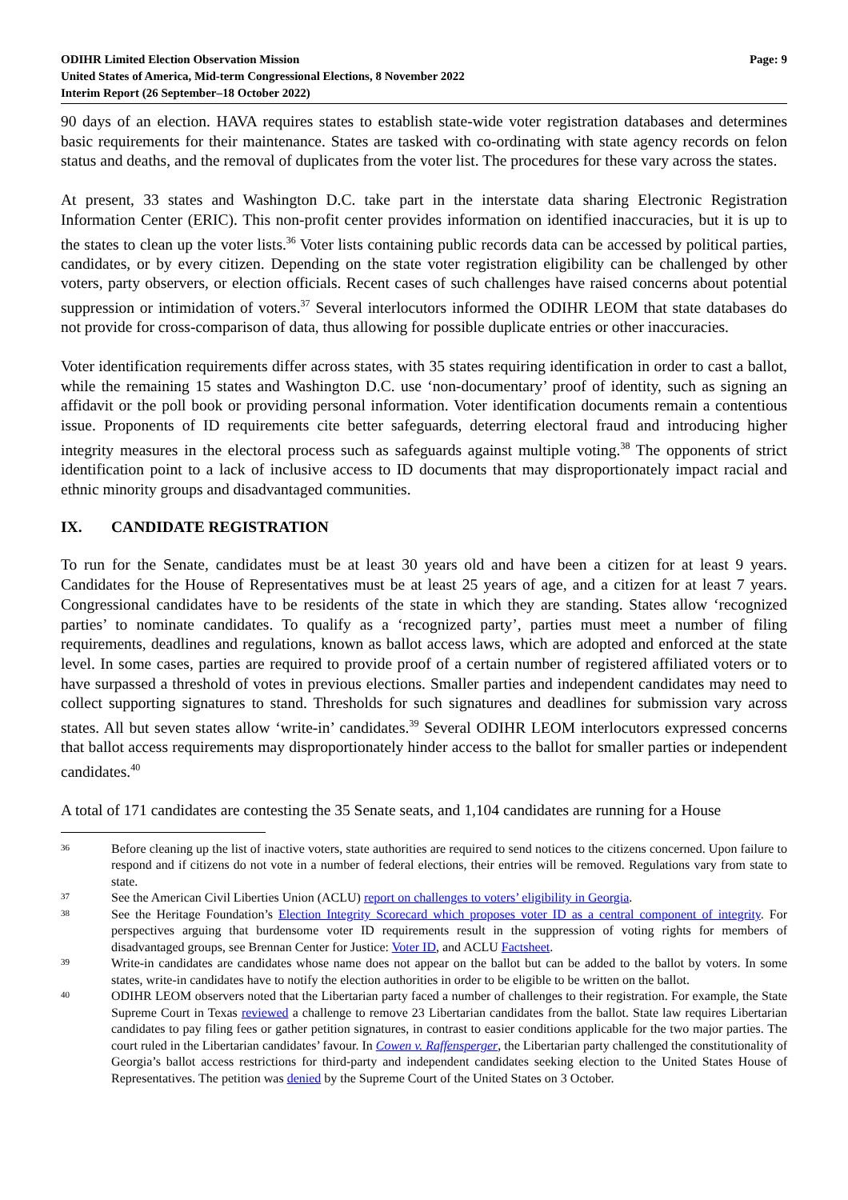ODIHR Limited Election Observation Mission
United States of America, Mid-term Congressional Elections, 8 November 2022
Interim Report (26 September–18 October 2022)
Page: 9
90 days of an election. HAVA requires states to establish state-wide voter registration databases and determines basic requirements for their maintenance. States are tasked with co-ordinating with state agency records on felon status and deaths, and the removal of duplicates from the voter list. The procedures for these vary across the states.
At present, 33 states and Washington D.C. take part in the interstate data sharing Electronic Registration Information Center (ERIC). This non-profit center provides information on identified inaccuracies, but it is up to the states to clean up the voter lists.<sup>36</sup> Voter lists containing public records data can be accessed by political parties, candidates, or by every citizen. Depending on the state voter registration eligibility can be challenged by other voters, party observers, or election officials. Recent cases of such challenges have raised concerns about potential suppression or intimidation of voters.<sup>37</sup> Several interlocutors informed the ODIHR LEOM that state databases do not provide for cross-comparison of data, thus allowing for possible duplicate entries or other inaccuracies.
Voter identification requirements differ across states, with 35 states requiring identification in order to cast a ballot, while the remaining 15 states and Washington D.C. use ‘non-documentary’ proof of identity, such as signing an affidavit or the poll book or providing personal information. Voter identification documents remain a contentious issue. Proponents of ID requirements cite better safeguards, deterring electoral fraud and introducing higher integrity measures in the electoral process such as safeguards against multiple voting.<sup>38</sup> The opponents of strict identification point to a lack of inclusive access to ID documents that may disproportionately impact racial and ethnic minority groups and disadvantaged communities.
IX. CANDIDATE REGISTRATION
To run for the Senate, candidates must be at least 30 years old and have been a citizen for at least 9 years. Candidates for the House of Representatives must be at least 25 years of age, and a citizen for at least 7 years. Congressional candidates have to be residents of the state in which they are standing. States allow ‘recognized parties’ to nominate candidates. To qualify as a ‘recognized party’, parties must meet a number of filing requirements, deadlines and regulations, known as ballot access laws, which are adopted and enforced at the state level. In some cases, parties are required to provide proof of a certain number of registered affiliated voters or to have surpassed a threshold of votes in previous elections. Smaller parties and independent candidates may need to collect supporting signatures to stand. Thresholds for such signatures and deadlines for submission vary across states. All but seven states allow ‘write-in’ candidates.<sup>39</sup> Several ODIHR LEOM interlocutors expressed concerns that ballot access requirements may disproportionately hinder access to the ballot for smaller parties or independent candidates.<sup>40</sup>
A total of 171 candidates are contesting the 35 Senate seats, and 1,104 candidates are running for a House
36
Before cleaning up the list of inactive voters, state authorities are required to send notices to the citizens concerned. Upon failure to respond and if citizens do not vote in a number of federal elections, their entries will be removed. Regulations vary from state to state.
37
See the American Civil Liberties Union (ACLU) report on challenges to voters’ eligibility in Georgia.
38
See the Heritage Foundation’s Election Integrity Scorecard which proposes voter ID as a central component of integrity. For perspectives arguing that burdensome voter ID requirements result in the suppression of voting rights for members of disadvantaged groups, see Brennan Center for Justice: Voter ID, and ACLU Factsheet.
39
Write-in candidates are candidates whose name does not appear on the ballot but can be added to the ballot by voters. In some states, write-in candidates have to notify the election authorities in order to be eligible to be written on the ballot.
40
ODIHR LEOM observers noted that the Libertarian party faced a number of challenges to their registration. For example, the State Supreme Court in Texas reviewed a challenge to remove 23 Libertarian candidates from the ballot. State law requires Libertarian candidates to pay filing fees or gather petition signatures, in contrast to easier conditions applicable for the two major parties. The court ruled in the Libertarian candidates’ favour. In Cowen v. Raffensperger, the Libertarian party challenged the constitutionality of Georgia’s ballot access restrictions for third-party and independent candidates seeking election to the United States House of Representatives. The petition was denied by the Supreme Court of the United States on 3 October.